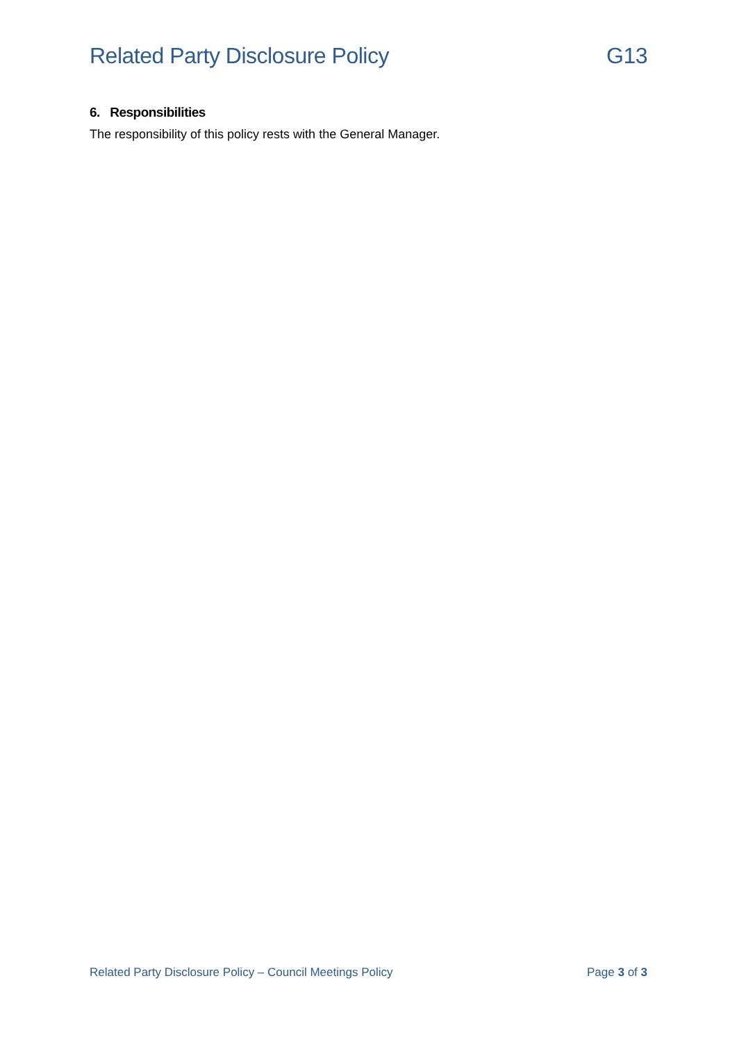Related Party Disclosure Policy G13
6. Responsibilities
The responsibility of this policy rests with the General Manager.
Related Party Disclosure Policy – Council Meetings Policy Page 3 of 3